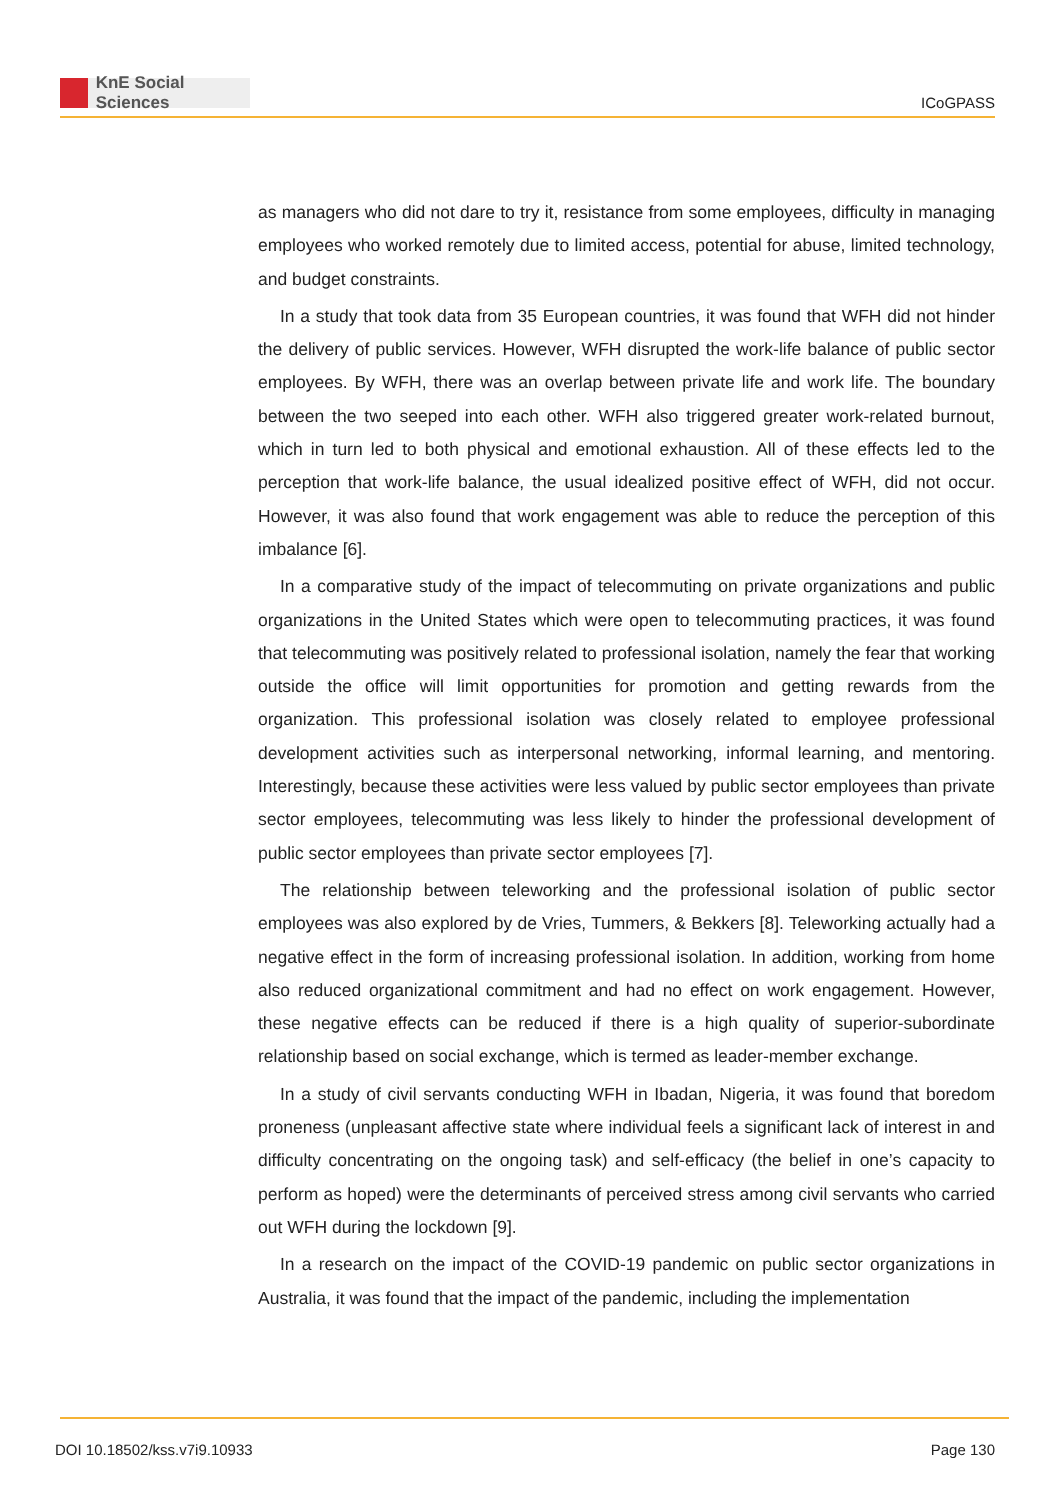KnE Social Sciences
ICoGPASS
as managers who did not dare to try it, resistance from some employees, difficulty in managing employees who worked remotely due to limited access, potential for abuse, limited technology, and budget constraints.
In a study that took data from 35 European countries, it was found that WFH did not hinder the delivery of public services. However, WFH disrupted the work-life balance of public sector employees. By WFH, there was an overlap between private life and work life. The boundary between the two seeped into each other. WFH also triggered greater work-related burnout, which in turn led to both physical and emotional exhaustion. All of these effects led to the perception that work-life balance, the usual idealized positive effect of WFH, did not occur. However, it was also found that work engagement was able to reduce the perception of this imbalance [6].
In a comparative study of the impact of telecommuting on private organizations and public organizations in the United States which were open to telecommuting practices, it was found that telecommuting was positively related to professional isolation, namely the fear that working outside the office will limit opportunities for promotion and getting rewards from the organization. This professional isolation was closely related to employee professional development activities such as interpersonal networking, informal learning, and mentoring. Interestingly, because these activities were less valued by public sector employees than private sector employees, telecommuting was less likely to hinder the professional development of public sector employees than private sector employees [7].
The relationship between teleworking and the professional isolation of public sector employees was also explored by de Vries, Tummers, & Bekkers [8]. Teleworking actually had a negative effect in the form of increasing professional isolation. In addition, working from home also reduced organizational commitment and had no effect on work engagement. However, these negative effects can be reduced if there is a high quality of superior-subordinate relationship based on social exchange, which is termed as leader-member exchange.
In a study of civil servants conducting WFH in Ibadan, Nigeria, it was found that boredom proneness (unpleasant affective state where individual feels a significant lack of interest in and difficulty concentrating on the ongoing task) and self-efficacy (the belief in one’s capacity to perform as hoped) were the determinants of perceived stress among civil servants who carried out WFH during the lockdown [9].
In a research on the impact of the COVID-19 pandemic on public sector organizations in Australia, it was found that the impact of the pandemic, including the implementation
DOI 10.18502/kss.v7i9.10933 Page 130